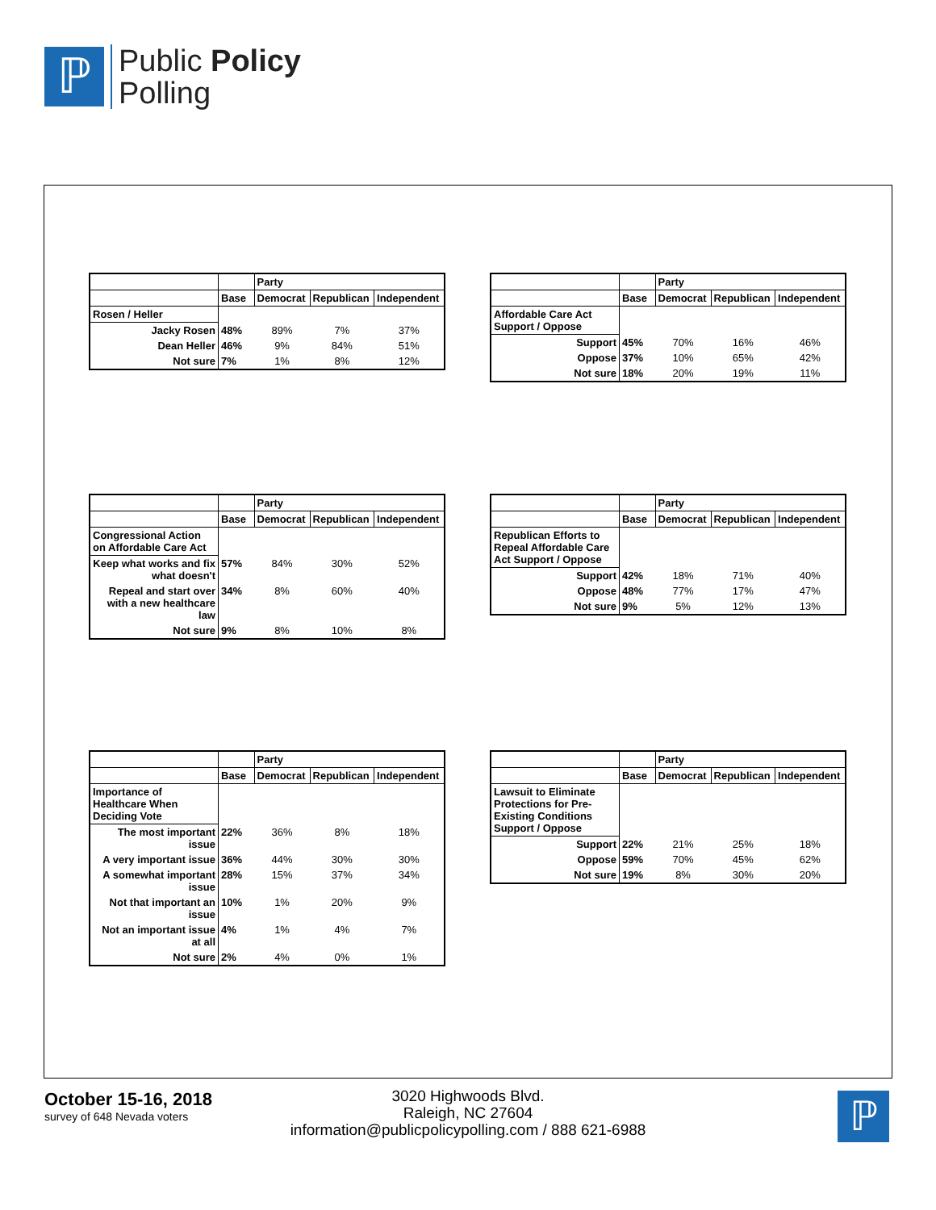ℙ
Public Policy
Polling
| | | Party | | |
| --- | --- | --- | --- | --- |
| | Base | Democrat | Republican | Independent |
| Rosen / Heller | | | | |
| Jacky Rosen | 48% | 89% | 7% | 37% |
| Dean Heller | 46% | 9% | 84% | 51% |
| Not sure | 7% | 1% | 8% | 12% |
| | | Party | | |
| --- | --- | --- | --- | --- |
| | Base | Democrat | Republican | Independent |
| Affordable Care Act Support / Oppose | | | | |
| Support | 45% | 70% | 16% | 46% |
| Oppose | 37% | 10% | 65% | 42% |
| Not sure | 18% | 20% | 19% | 11% |
| | | Party | | |
| --- | --- | --- | --- | --- |
| | Base | Democrat | Republican | Independent |
| Congressional Action on Affordable Care Act | | | | |
| Keep what works and fix what doesn't | 57% | 84% | 30% | 52% |
| Repeal and start over with a new healthcare law | 34% | 8% | 60% | 40% |
| Not sure | 9% | 8% | 10% | 8% |
| | | Party | | |
| --- | --- | --- | --- | --- |
| | Base | Democrat | Republican | Independent |
| Republican Efforts to Repeal Affordable Care Act Support / Oppose | | | | |
| Support | 42% | 18% | 71% | 40% |
| Oppose | 48% | 77% | 17% | 47% |
| Not sure | 9% | 5% | 12% | 13% |
| | | Party | | |
| --- | --- | --- | --- | --- |
| | Base | Democrat | Republican | Independent |
| Importance of Healthcare When Deciding Vote | | | | |
| The most important issue | 22% | 36% | 8% | 18% |
| A very important issue | 36% | 44% | 30% | 30% |
| A somewhat important issue | 28% | 15% | 37% | 34% |
| Not that important an issue | 10% | 1% | 20% | 9% |
| Not an important issue at all | 4% | 1% | 4% | 7% |
| Not sure | 2% | 4% | 0% | 1% |
| | | Party | | |
| --- | --- | --- | --- | --- |
| | Base | Democrat | Republican | Independent |
| Lawsuit to Eliminate Protections for Pre-Existing Conditions Support / Oppose | | | | |
| Support | 22% | 21% | 25% | 18% |
| Oppose | 59% | 70% | 45% | 62% |
| Not sure | 19% | 8% | 30% | 20% |
October 15-16, 2018
survey of 648 Nevada voters
3020 Highwoods Blvd.
Raleigh, NC 27604
information@publicpolicypolling.com / 888 621-6988
ℙ